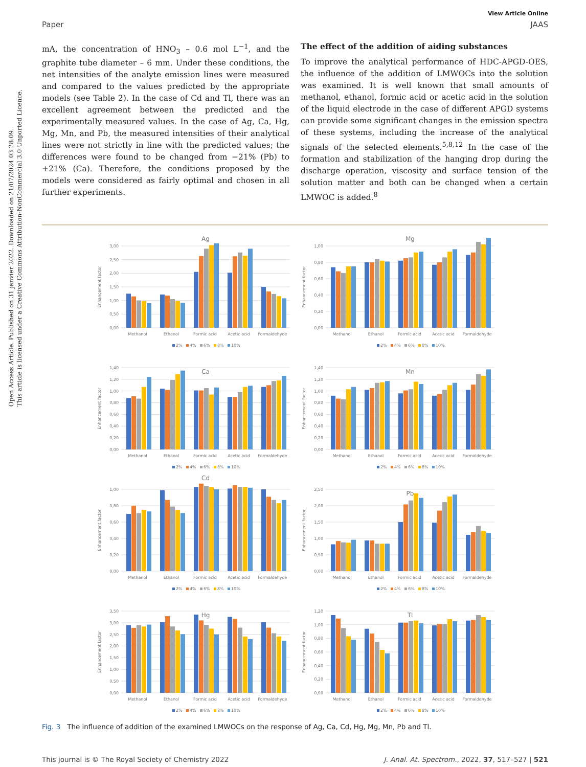Open Access Article. Published on 31 janvier 2022. Downloaded on 21/07/2024 03:28:09.
This article is licensed under a Creative Commons Attribution-NonCommercial 3.0 Unported Licence.
View Article Online
Paper JAAS
mA, the concentration of HNO<sub>3</sub> – 0.6 mol L<sup>−1</sup>, and the graphite tube diameter – 6 mm. Under these conditions, the net intensities of the analyte emission lines were measured and compared to the values predicted by the appropriate models (see Table 2). In the case of Cd and Tl, there was an excellent agreement between the predicted and the experimentally measured values. In the case of Ag, Ca, Hg, Mg, Mn, and Pb, the measured intensities of their analytical lines were not strictly in line with the predicted values; the differences were found to be changed from −21% (Pb) to +21% (Ca). Therefore, the conditions proposed by the models were considered as fairly optimal and chosen in all further experiments.
The effect of the addition of aiding substances
To improve the analytical performance of HDC-APGD-OES, the influence of the addition of LMWOCs into the solution was examined. It is well known that small amounts of methanol, ethanol, formic acid or acetic acid in the solution of the liquid electrode in the case of different APGD systems can provide some significant changes in the emission spectra of these systems, including the increase of the analytical signals of the selected elements.<sup>5,8,12</sup> In the case of the formation and stabilization of the hanging drop during the discharge operation, viscosity and surface tension of the solution matter and both can be changed when a certain LMWOC is added.<sup>8</sup>
0,00
0,50
1,00
1,50
2,00
2,50
3,00
Ag
Enhancement factor
Methanol
Ethanol
Formic acid
Acetic acid
Formaldehyde
2%
4%
6%
8%
10%
0,00
0,20
0,40
0,60
0,80
1,00
Mg
Enhancement factor
Methanol
Ethanol
Formic acid
Acetic acid
Formaldehyde
2%
4%
6%
8%
10%
0,00
0,20
0,40
0,60
0,80
1,00
1,20
1,40
Ca
Enhancement factor
Methanol
Ethanol
Formic acid
Acetic acid
Formaldehyde
2%
4%
6%
8%
10%
0,00
0,20
0,40
0,60
0,80
1,00
1,20
1,40
Mn
Enhancement factor
Methanol
Ethanol
Formic acid
Acetic acid
Formaldehyde
2%
4%
6%
8%
10%
0,00
0,20
0,40
0,60
0,80
1,00
Cd
Enhancement factor
Methanol
Ethanol
Formic acid
Acetic acid
Formaldehyde
2%
4%
6%
8%
10%
0,00
0,50
1,00
1,50
2,00
2,50
Pb
Enhancement factor
Methanol
Ethanol
Formic acid
Acetic acid
Formaldehyde
2%
4%
6%
8%
10%
0,00
0,50
1,00
1,50
2,00
2,50
3,00
3,50
Hg
Enhancement factor
Methanol
Ethanol
Formic acid
Acetic acid
Formaldehyde
2%
4%
6%
8%
10%
0,00
0,20
0,40
0,60
0,80
1,00
1,20
Tl
Enhancement factor
Methanol
Ethanol
Formic acid
Acetic acid
Formaldehyde
2%
4%
6%
8%
10%
Fig. 3 The influence of addition of the examined LMWOCs on the response of Ag, Ca, Cd, Hg, Mg, Mn, Pb and Tl.
This journal is © The Royal Society of Chemistry 2022 J. Anal. At. Spectrom., 2022, 37, 517–527 | 521